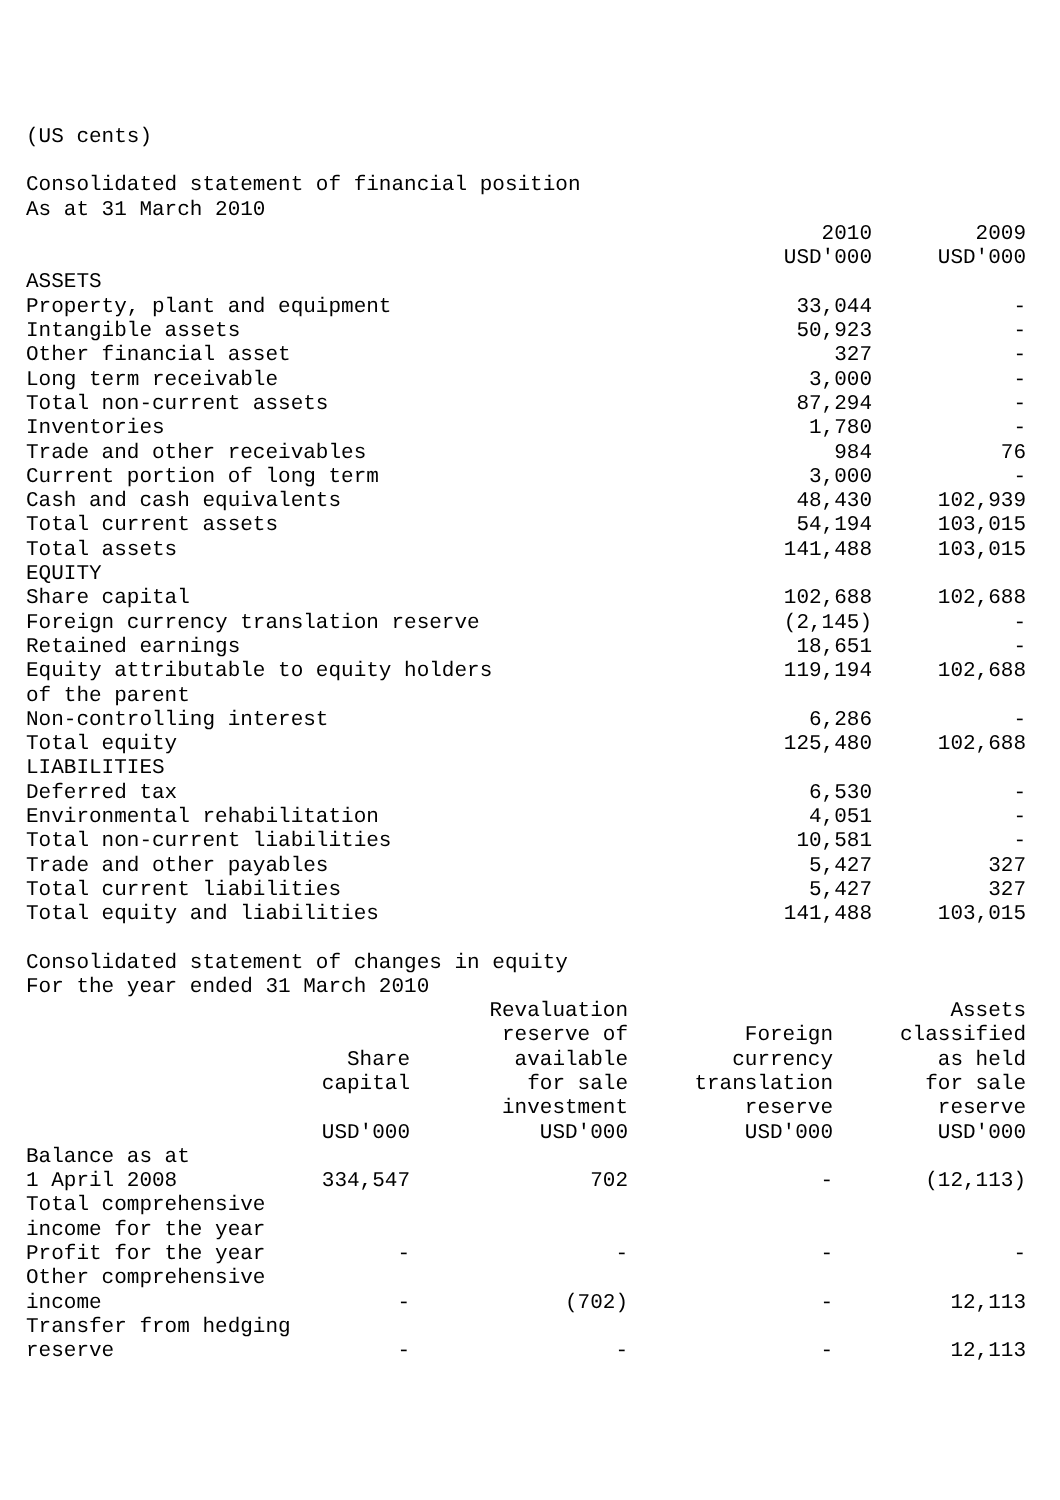(US cents)
Consolidated statement of financial position
As at 31 March 2010
| | 2010 USD'000 | 2009 USD'000 |
| --- | --- | --- |
| ASSETS | | |
| Property, plant and equipment | 33,044 | - |
| Intangible assets | 50,923 | - |
| Other financial asset | 327 | - |
| Long term receivable | 3,000 | - |
| Total non-current assets | 87,294 | - |
| Inventories | 1,780 | - |
| Trade and other receivables | 984 | 76 |
| Current portion of long term | 3,000 | - |
| Cash and cash equivalents | 48,430 | 102,939 |
| Total current assets | 54,194 | 103,015 |
| Total assets | 141,488 | 103,015 |
| EQUITY | | |
| Share capital | 102,688 | 102,688 |
| Foreign currency translation reserve | (2,145) | - |
| Retained earnings | 18,651 | - |
| Equity attributable to equity holders of the parent | 119,194 | 102,688 |
| Non-controlling interest | 6,286 | - |
| Total equity | 125,480 | 102,688 |
| LIABILITIES | | |
| Deferred tax | 6,530 | - |
| Environmental rehabilitation | 4,051 | - |
| Total non-current liabilities | 10,581 | - |
| Trade and other payables | 5,427 | 327 |
| Total current liabilities | 5,427 | 327 |
| Total equity and liabilities | 141,488 | 103,015 |
Consolidated statement of changes in equity
For the year ended 31 March 2010
| | Share capital USD'000 | Revaluation reserve of available for sale investment USD'000 | Foreign currency translation reserve USD'000 | Assets classified as held for sale reserve USD'000 |
| --- | --- | --- | --- | --- |
| Balance as at 1 April 2008 | 334,547 | 702 | - | (12,113) |
| Total comprehensive income for the year | | | | |
| Profit for the year | - | - | - | - |
| Other comprehensive income | - | (702) | - | 12,113 |
| Transfer from hedging reserve | - | - | - | 12,113 |